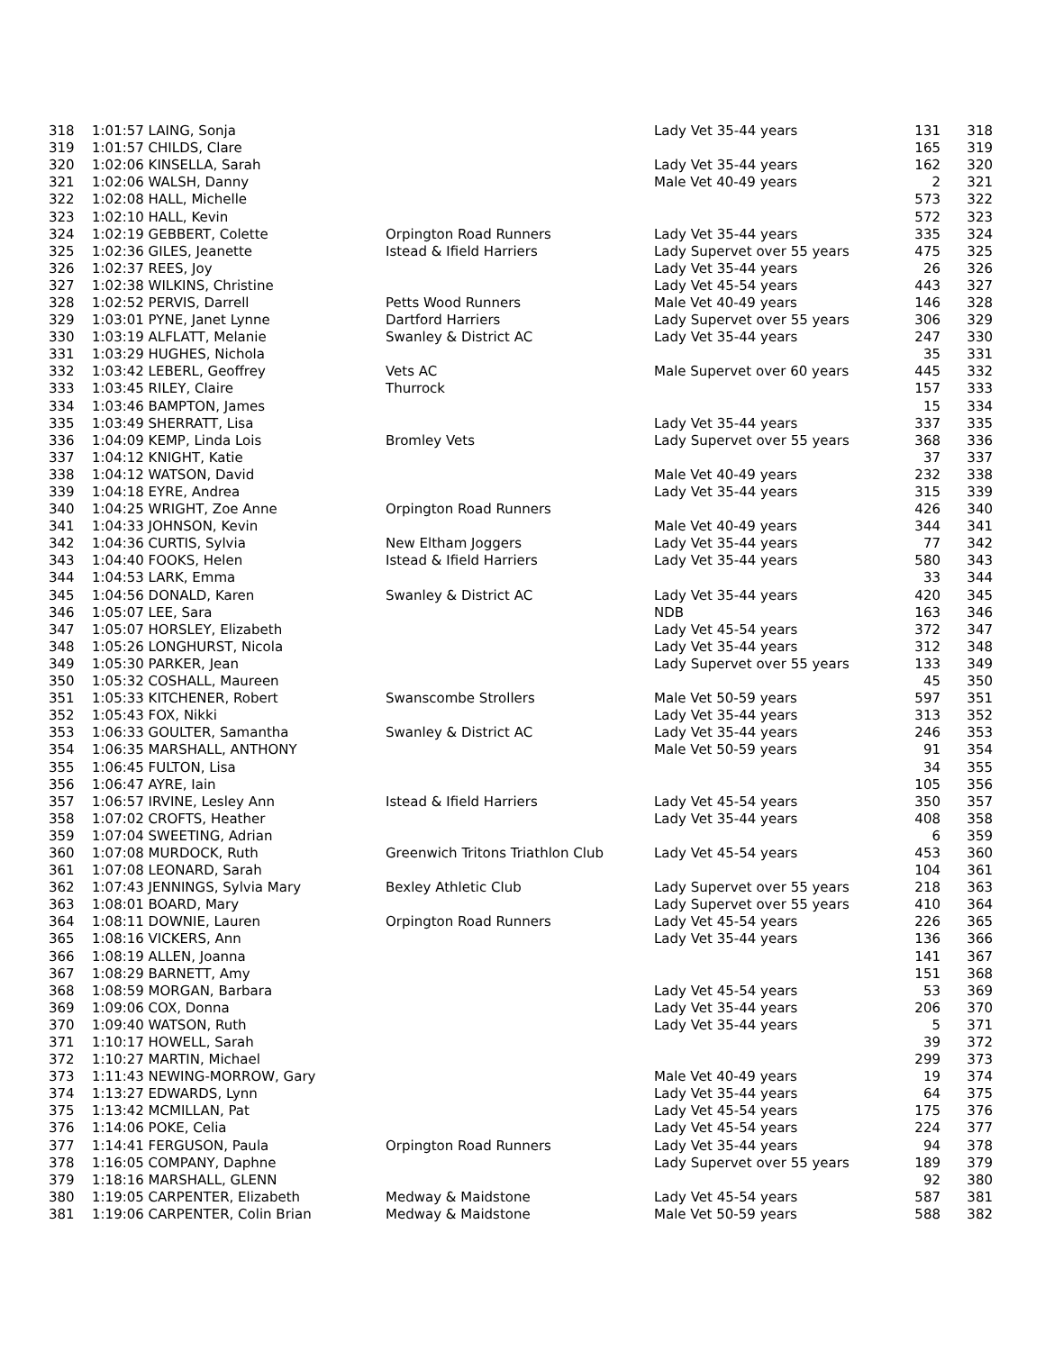| 318 | 1:01:57 LAING, Sonja | | Lady Vet 35-44 years | 131 | 318 |
| 319 | 1:01:57 CHILDS, Clare | | | 165 | 319 |
| 320 | 1:02:06 KINSELLA, Sarah | | Lady Vet 35-44 years | 162 | 320 |
| 321 | 1:02:06 WALSH, Danny | | Male Vet 40-49 years | 2 | 321 |
| 322 | 1:02:08 HALL, Michelle | | | 573 | 322 |
| 323 | 1:02:10 HALL, Kevin | | | 572 | 323 |
| 324 | 1:02:19 GEBBERT, Colette | Orpington Road Runners | Lady Vet 35-44 years | 335 | 324 |
| 325 | 1:02:36 GILES, Jeanette | Istead & Ifield Harriers | Lady Supervet over 55 years | 475 | 325 |
| 326 | 1:02:37 REES, Joy | | Lady Vet 35-44 years | 26 | 326 |
| 327 | 1:02:38 WILKINS, Christine | | Lady Vet 45-54 years | 443 | 327 |
| 328 | 1:02:52 PERVIS, Darrell | Petts Wood Runners | Male Vet 40-49 years | 146 | 328 |
| 329 | 1:03:01 PYNE, Janet Lynne | Dartford Harriers | Lady Supervet over 55 years | 306 | 329 |
| 330 | 1:03:19 ALFLATT, Melanie | Swanley & District AC | Lady Vet 35-44 years | 247 | 330 |
| 331 | 1:03:29 HUGHES, Nichola | | | 35 | 331 |
| 332 | 1:03:42 LEBERL, Geoffrey | Vets AC | Male Supervet over 60 years | 445 | 332 |
| 333 | 1:03:45 RILEY, Claire | Thurrock | | 157 | 333 |
| 334 | 1:03:46 BAMPTON, James | | | 15 | 334 |
| 335 | 1:03:49 SHERRATT, Lisa | | Lady Vet 35-44 years | 337 | 335 |
| 336 | 1:04:09 KEMP, Linda Lois | Bromley Vets | Lady Supervet over 55 years | 368 | 336 |
| 337 | 1:04:12 KNIGHT, Katie | | | 37 | 337 |
| 338 | 1:04:12 WATSON, David | | Male Vet 40-49 years | 232 | 338 |
| 339 | 1:04:18 EYRE, Andrea | | Lady Vet 35-44 years | 315 | 339 |
| 340 | 1:04:25 WRIGHT, Zoe Anne | Orpington Road Runners | | 426 | 340 |
| 341 | 1:04:33 JOHNSON, Kevin | | Male Vet 40-49 years | 344 | 341 |
| 342 | 1:04:36 CURTIS, Sylvia | New Eltham Joggers | Lady Vet 35-44 years | 77 | 342 |
| 343 | 1:04:40 FOOKS, Helen | Istead & Ifield Harriers | Lady Vet 35-44 years | 580 | 343 |
| 344 | 1:04:53 LARK, Emma | | | 33 | 344 |
| 345 | 1:04:56 DONALD, Karen | Swanley & District AC | Lady Vet 35-44 years | 420 | 345 |
| 346 | 1:05:07 LEE, Sara | | NDB | 163 | 346 |
| 347 | 1:05:07 HORSLEY, Elizabeth | | Lady Vet 45-54 years | 372 | 347 |
| 348 | 1:05:26 LONGHURST, Nicola | | Lady Vet 35-44 years | 312 | 348 |
| 349 | 1:05:30 PARKER, Jean | | Lady Supervet over 55 years | 133 | 349 |
| 350 | 1:05:32 COSHALL, Maureen | | | 45 | 350 |
| 351 | 1:05:33 KITCHENER, Robert | Swanscombe Strollers | Male Vet 50-59 years | 597 | 351 |
| 352 | 1:05:43 FOX, Nikki | | Lady Vet 35-44 years | 313 | 352 |
| 353 | 1:06:33 GOULTER, Samantha | Swanley & District AC | Lady Vet 35-44 years | 246 | 353 |
| 354 | 1:06:35 MARSHALL, ANTHONY | | Male Vet 50-59 years | 91 | 354 |
| 355 | 1:06:45 FULTON, Lisa | | | 34 | 355 |
| 356 | 1:06:47 AYRE, Iain | | | 105 | 356 |
| 357 | 1:06:57 IRVINE, Lesley Ann | Istead & Ifield Harriers | Lady Vet 45-54 years | 350 | 357 |
| 358 | 1:07:02 CROFTS, Heather | | Lady Vet 35-44 years | 408 | 358 |
| 359 | 1:07:04 SWEETING, Adrian | | | 6 | 359 |
| 360 | 1:07:08 MURDOCK, Ruth | Greenwich Tritons Triathlon Club | Lady Vet 45-54 years | 453 | 360 |
| 361 | 1:07:08 LEONARD, Sarah | | | 104 | 361 |
| 362 | 1:07:43 JENNINGS, Sylvia Mary | Bexley Athletic Club | Lady Supervet over 55 years | 218 | 363 |
| 363 | 1:08:01 BOARD, Mary | | Lady Supervet over 55 years | 410 | 364 |
| 364 | 1:08:11 DOWNIE, Lauren | Orpington Road Runners | Lady Vet 45-54 years | 226 | 365 |
| 365 | 1:08:16 VICKERS, Ann | | Lady Vet 35-44 years | 136 | 366 |
| 366 | 1:08:19 ALLEN, Joanna | | | 141 | 367 |
| 367 | 1:08:29 BARNETT, Amy | | | 151 | 368 |
| 368 | 1:08:59 MORGAN, Barbara | | Lady Vet 45-54 years | 53 | 369 |
| 369 | 1:09:06 COX, Donna | | Lady Vet 35-44 years | 206 | 370 |
| 370 | 1:09:40 WATSON, Ruth | | Lady Vet 35-44 years | 5 | 371 |
| 371 | 1:10:17 HOWELL, Sarah | | | 39 | 372 |
| 372 | 1:10:27 MARTIN, Michael | | | 299 | 373 |
| 373 | 1:11:43 NEWING-MORROW, Gary | | Male Vet 40-49 years | 19 | 374 |
| 374 | 1:13:27 EDWARDS, Lynn | | Lady Vet 35-44 years | 64 | 375 |
| 375 | 1:13:42 MCMILLAN, Pat | | Lady Vet 45-54 years | 175 | 376 |
| 376 | 1:14:06 POKE, Celia | | Lady Vet 45-54 years | 224 | 377 |
| 377 | 1:14:41 FERGUSON, Paula | Orpington Road Runners | Lady Vet 35-44 years | 94 | 378 |
| 378 | 1:16:05 COMPANY, Daphne | | Lady Supervet over 55 years | 189 | 379 |
| 379 | 1:18:16 MARSHALL, GLENN | | | 92 | 380 |
| 380 | 1:19:05 CARPENTER, Elizabeth | Medway & Maidstone | Lady Vet 45-54 years | 587 | 381 |
| 381 | 1:19:06 CARPENTER, Colin Brian | Medway & Maidstone | Male Vet 50-59 years | 588 | 382 |